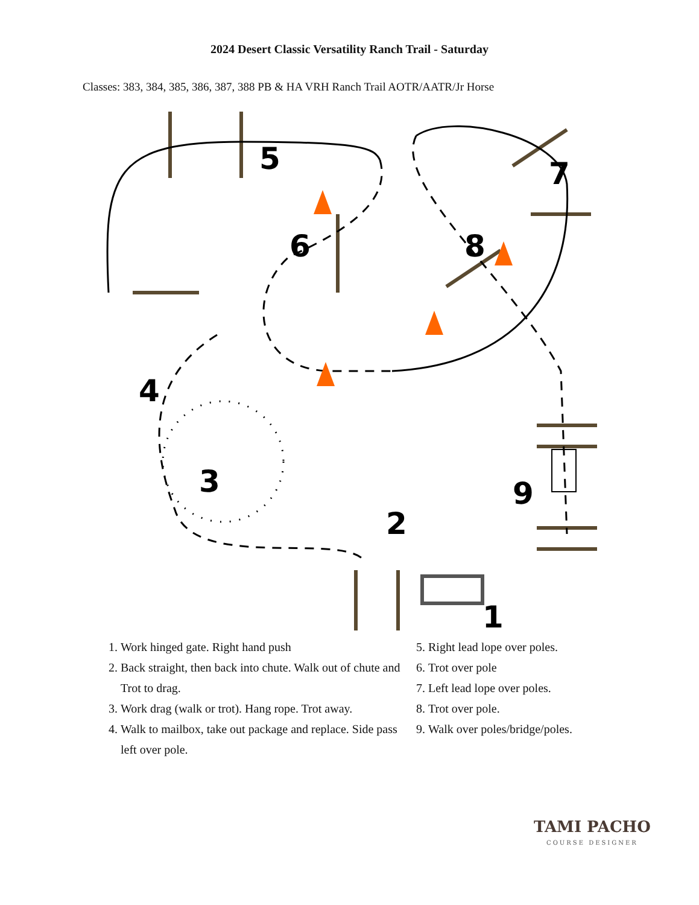2024 Desert Classic Versatility Ranch Trail - Saturday
Classes: 383, 384, 385, 386, 387, 388 PB & HA VRH Ranch Trail AOTR/AATR/Jr Horse
7
5
6
8
4
3
9
2
1
1. Work hinged gate. Right hand push
2. Back straight, then back into chute. Walk out of chute and Trot to drag.
3. Work drag (walk or trot). Hang rope. Trot away.
4. Walk to mailbox, take out package and replace. Side pass left over pole.
5. Right lead lope over poles.
6. Trot over pole
7. Left lead lope over poles.
8. Trot over pole.
9. Walk over poles/bridge/poles.
TAMI PACHO
COURSE DESIGNER